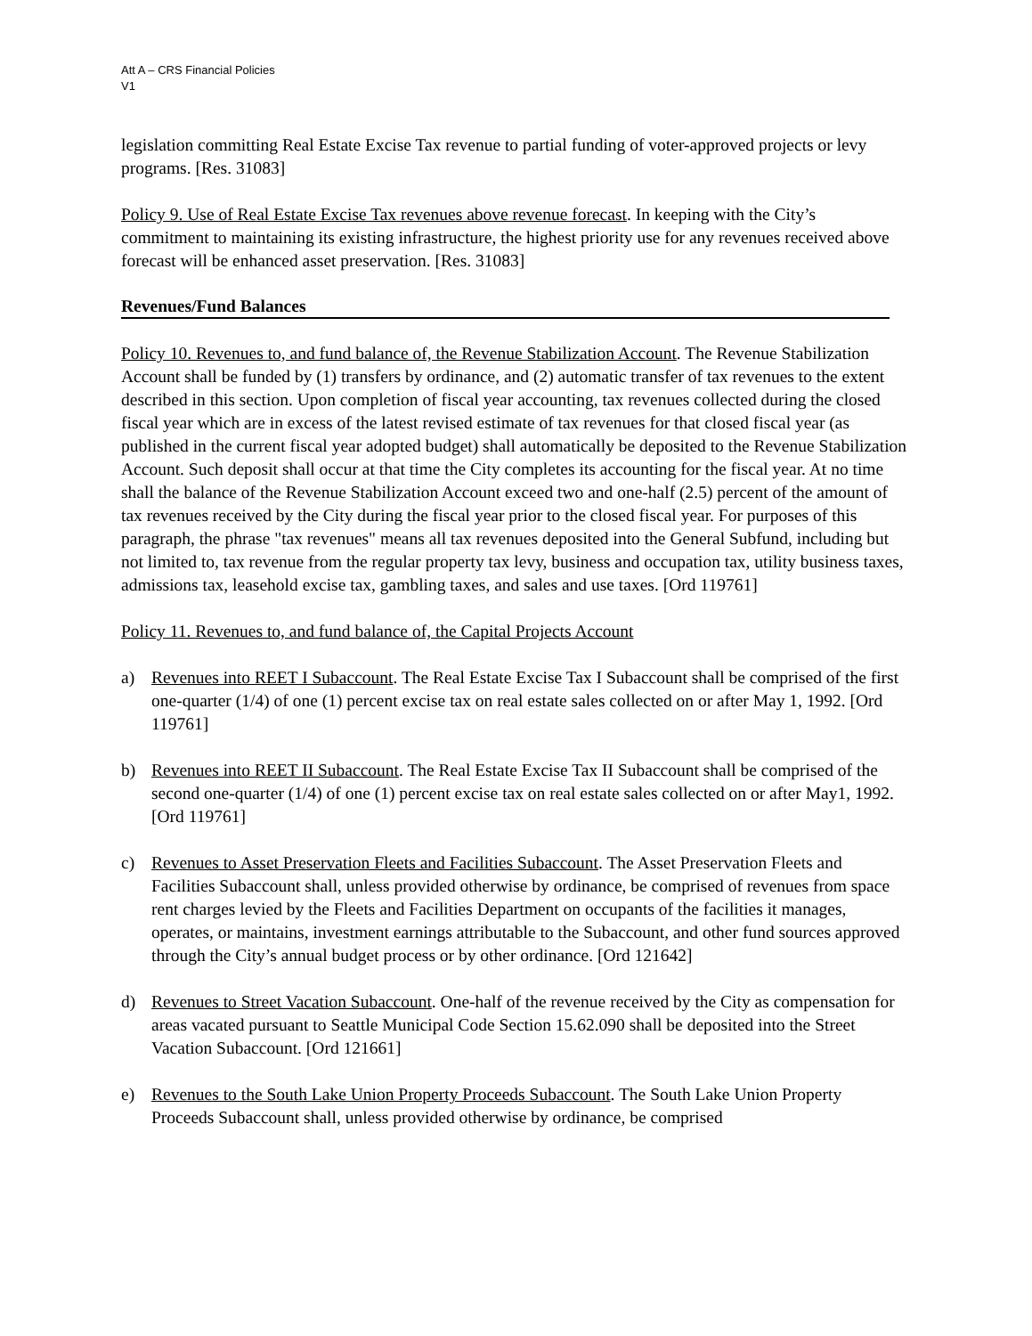Att A – CRS Financial Policies
V1
legislation committing Real Estate Excise Tax revenue to partial funding of voter-approved projects or levy programs. [Res. 31083]
Policy 9. Use of Real Estate Excise Tax revenues above revenue forecast. In keeping with the City’s commitment to maintaining its existing infrastructure, the highest priority use for any revenues received above forecast will be enhanced asset preservation. [Res. 31083]
Revenues/Fund Balances
Policy 10. Revenues to, and fund balance of, the Revenue Stabilization Account. The Revenue Stabilization Account shall be funded by (1) transfers by ordinance, and (2) automatic transfer of tax revenues to the extent described in this section. Upon completion of fiscal year accounting, tax revenues collected during the closed fiscal year which are in excess of the latest revised estimate of tax revenues for that closed fiscal year (as published in the current fiscal year adopted budget) shall automatically be deposited to the Revenue Stabilization Account. Such deposit shall occur at that time the City completes its accounting for the fiscal year. At no time shall the balance of the Revenue Stabilization Account exceed two and one-half (2.5) percent of the amount of tax revenues received by the City during the fiscal year prior to the closed fiscal year. For purposes of this paragraph, the phrase "tax revenues" means all tax revenues deposited into the General Subfund, including but not limited to, tax revenue from the regular property tax levy, business and occupation tax, utility business taxes, admissions tax, leasehold excise tax, gambling taxes, and sales and use taxes. [Ord 119761]
Policy 11. Revenues to, and fund balance of, the Capital Projects Account
a) Revenues into REET I Subaccount. The Real Estate Excise Tax I Subaccount shall be comprised of the first one-quarter (1/4) of one (1) percent excise tax on real estate sales collected on or after May 1, 1992. [Ord 119761]
b) Revenues into REET II Subaccount. The Real Estate Excise Tax II Subaccount shall be comprised of the second one-quarter (1/4) of one (1) percent excise tax on real estate sales collected on or after May1, 1992. [Ord 119761]
c) Revenues to Asset Preservation Fleets and Facilities Subaccount. The Asset Preservation Fleets and Facilities Subaccount shall, unless provided otherwise by ordinance, be comprised of revenues from space rent charges levied by the Fleets and Facilities Department on occupants of the facilities it manages, operates, or maintains, investment earnings attributable to the Subaccount, and other fund sources approved through the City’s annual budget process or by other ordinance. [Ord 121642]
d) Revenues to Street Vacation Subaccount. One-half of the revenue received by the City as compensation for areas vacated pursuant to Seattle Municipal Code Section 15.62.090 shall be deposited into the Street Vacation Subaccount. [Ord 121661]
e) Revenues to the South Lake Union Property Proceeds Subaccount. The South Lake Union Property Proceeds Subaccount shall, unless provided otherwise by ordinance, be comprised